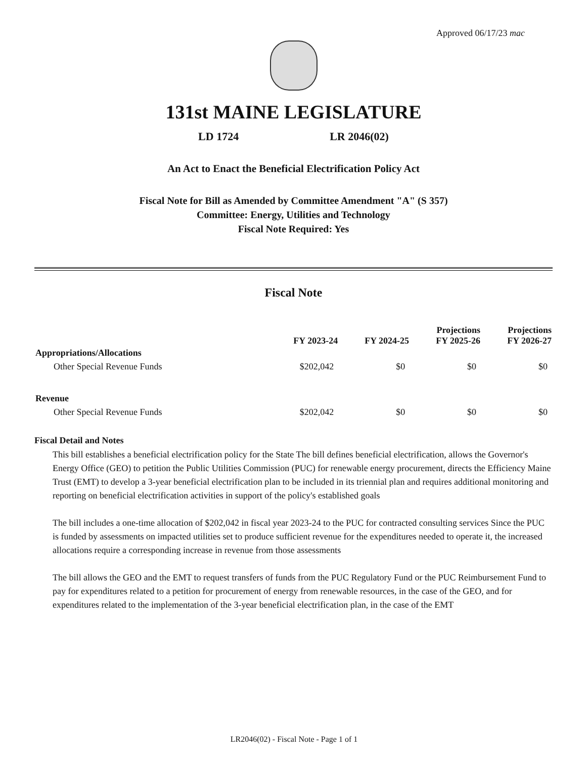Approved 06/17/23 mac
131st MAINE LEGISLATURE
LD 1724 LR 2046(02)
An Act to Enact the Beneficial Electrification Policy Act
Fiscal Note for Bill as Amended by Committee Amendment "A" (S 357)
Committee: Energy, Utilities and Technology
Fiscal Note Required: Yes
Fiscal Note
| | FY 2023-24 | FY 2024-25 | Projections FY 2025-26 | Projections FY 2026-27 |
| --- | --- | --- | --- | --- |
| Appropriations/Allocations | | | | |
| Other Special Revenue Funds | $202,042 | $0 | $0 | $0 |
| Revenue | | | | |
| Other Special Revenue Funds | $202,042 | $0 | $0 | $0 |
Fiscal Detail and Notes
This bill establishes a beneficial electrification policy for the State The bill defines beneficial electrification, allows the Governor's Energy Office (GEO) to petition the Public Utilities Commission (PUC) for renewable energy procurement, directs the Efficiency Maine Trust (EMT) to develop a 3-year beneficial electrification plan to be included in its triennial plan and requires additional monitoring and reporting on beneficial electrification activities in support of the policy's established goals
The bill includes a one-time allocation of $202,042 in fiscal year 2023-24 to the PUC for contracted consulting services Since the PUC is funded by assessments on impacted utilities set to produce sufficient revenue for the expenditures needed to operate it, the increased allocations require a corresponding increase in revenue from those assessments
The bill allows the GEO and the EMT to request transfers of funds from the PUC Regulatory Fund or the PUC Reimbursement Fund to pay for expenditures related to a petition for procurement of energy from renewable resources, in the case of the GEO, and for expenditures related to the implementation of the 3-year beneficial electrification plan, in the case of the EMT
LR2046(02) - Fiscal Note - Page 1 of 1